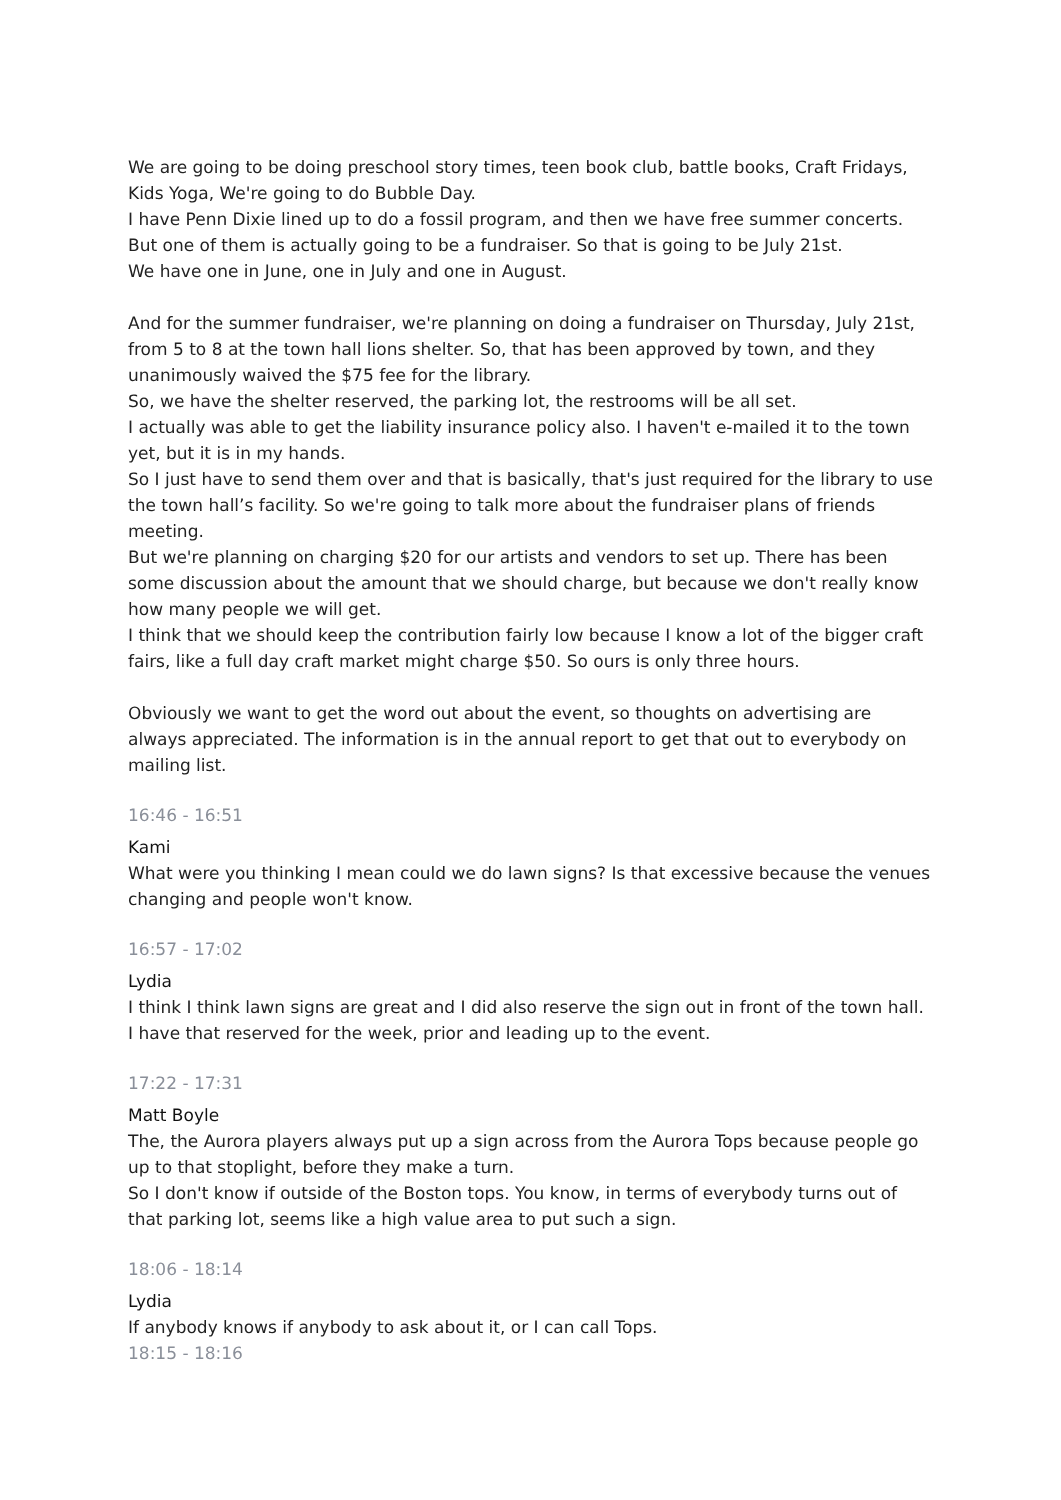We are going to be doing preschool story times, teen book club, battle books, Craft Fridays, Kids Yoga, We're going to do Bubble Day.
I have Penn Dixie lined up to do a fossil program, and then we have free summer concerts. But one of them is actually going to be a fundraiser. So that is going to be July 21st.
We have one in June, one in July and one in August.
And for the summer fundraiser, we're planning on doing a fundraiser on Thursday, July 21st, from 5 to 8 at the town hall lions shelter. So, that has been approved by town, and they unanimously waived the $75 fee for the library.
So, we have the shelter reserved, the parking lot, the restrooms will be all set.
I actually was able to get the liability insurance policy also. I haven't e-mailed it to the town yet, but it is in my hands.
So I just have to send them over and that is basically, that's just required for the library to use the town hall’s facility. So we're going to talk more about the fundraiser plans of friends meeting.
But we're planning on charging $20 for our artists and vendors to set up. There has been some discussion about the amount that we should charge, but because we don't really know how many people we will get.
I think that we should keep the contribution fairly low because I know a lot of the bigger craft fairs, like a full day craft market might charge $50. So ours is only three hours.
Obviously we want to get the word out about the event, so thoughts on advertising are always appreciated. The information is in the annual report to get that out to everybody on mailing list.
16:46 - 16:51
Kami
What were you thinking I mean could we do lawn signs? Is that excessive because the venues changing and people won't know.
16:57 - 17:02
Lydia
I think I think lawn signs are great and I did also reserve the sign out in front of the town hall. I have that reserved for the week, prior and leading up to the event.
17:22 - 17:31
Matt Boyle
The, the Aurora players always put up a sign across from the Aurora Tops because people go up to that stoplight, before they make a turn.
So I don't know if outside of the Boston tops. You know, in terms of everybody turns out of that parking lot, seems like a high value area to put such a sign.
18:06 - 18:14
Lydia
If anybody knows if anybody to ask about it, or I can call Tops.
18:15 - 18:16